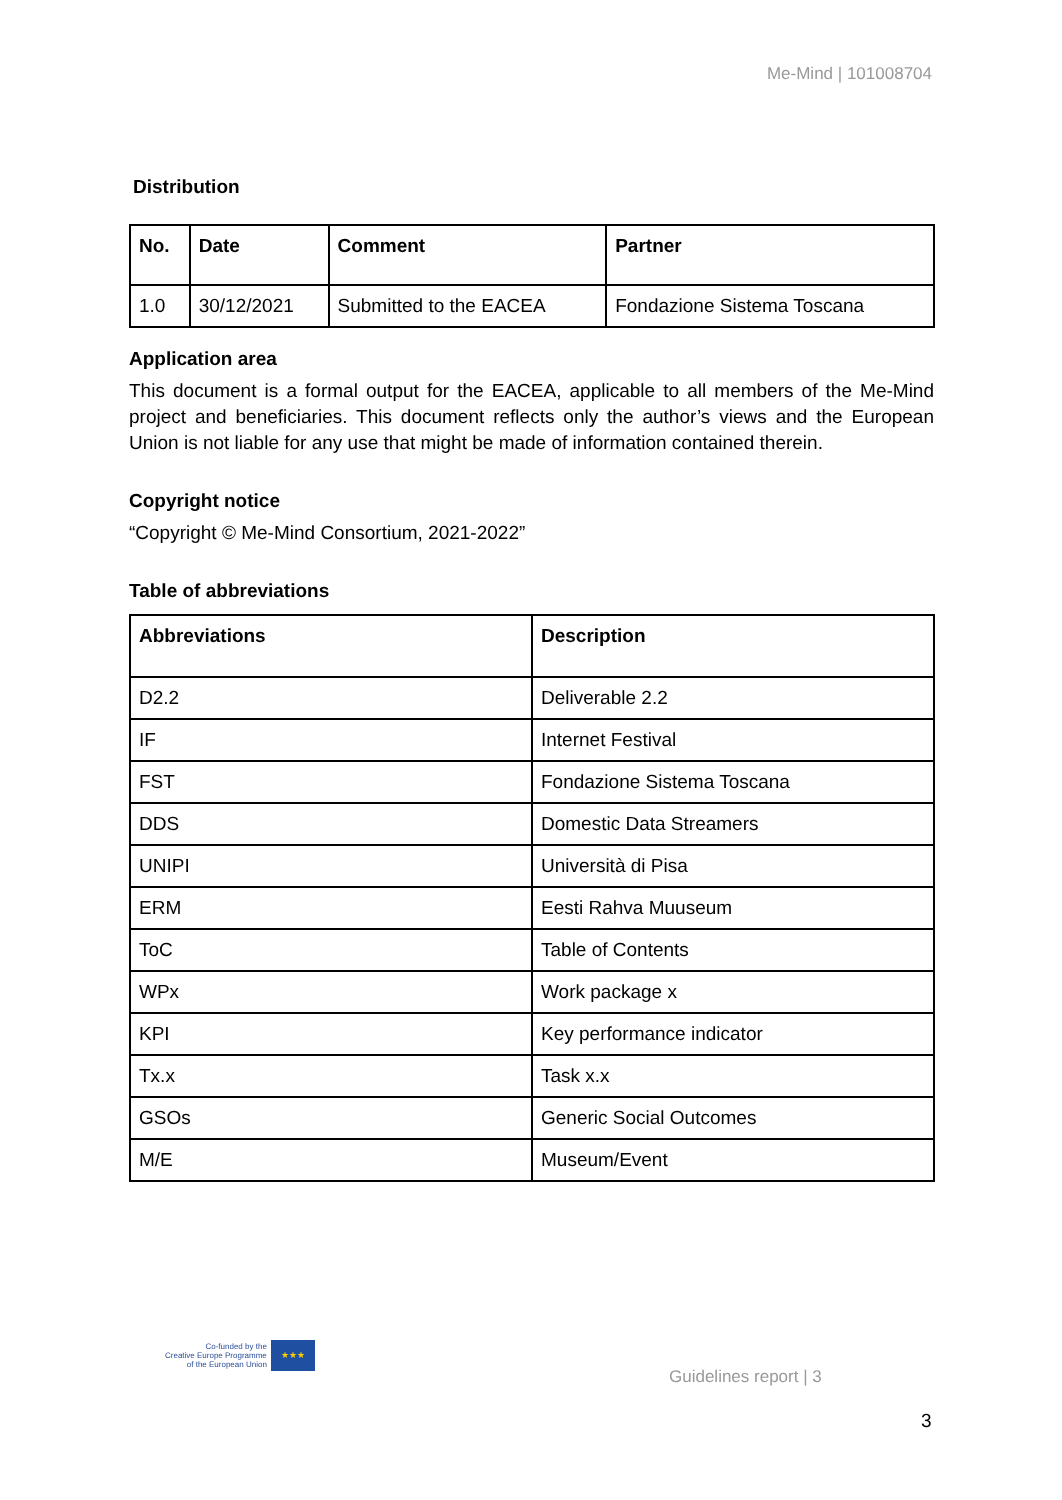Me-Mind | 101008704
Distribution
| No. | Date | Comment | Partner |
| --- | --- | --- | --- |
| 1.0 | 30/12/2021 | Submitted to the EACEA | Fondazione Sistema Toscana |
Application area
This document is a formal output for the EACEA, applicable to all members of the Me-Mind project and beneficiaries. This document reflects only the author’s views and the European Union is not liable for any use that might be made of information contained therein.
Copyright notice
“Copyright © Me-Mind Consortium, 2021-2022”
Table of abbreviations
| Abbreviations | Description |
| --- | --- |
| D2.2 | Deliverable 2.2 |
| IF | Internet Festival |
| FST | Fondazione Sistema Toscana |
| DDS | Domestic Data Streamers |
| UNIPI | Università di Pisa |
| ERM | Eesti Rahva Muuseum |
| ToC | Table of Contents |
| WPx | Work package x |
| KPI | Key performance indicator |
| Tx.x | Task x.x |
| GSOs | Generic Social Outcomes |
| M/E | Museum/Event |
Co-funded by the
Creative Europe Programme
of the European Union
★★★
Guidelines report | 3
3